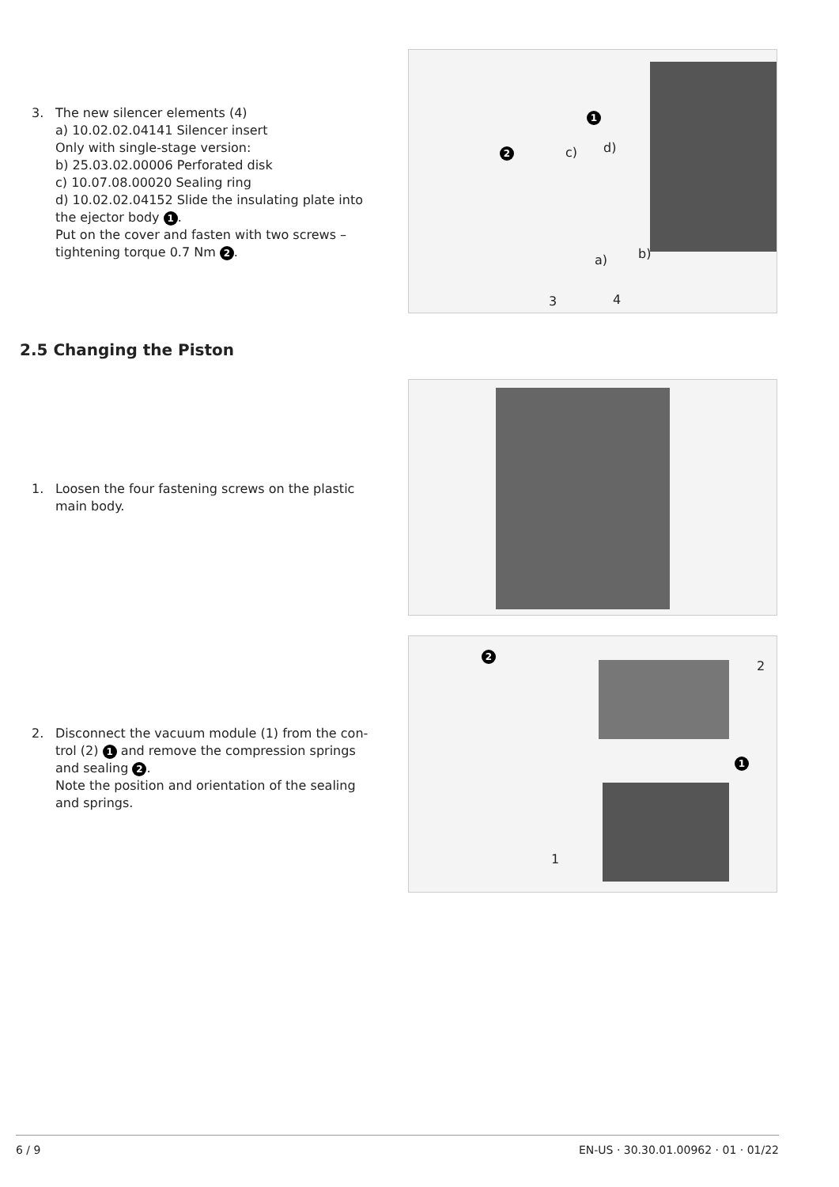3. The new silencer elements (4)
a) 10.02.02.04141 Silencer insert
Only with single-stage version:
b) 25.03.02.00006 Perforated disk
c) 10.07.08.00020 Sealing ring
d) 10.02.02.04152 Slide the insulating plate into the ejector body 1.
Put on the cover and fasten with two screws – tightening torque 0.7 Nm 2.
1
2 c) d)
a) b)
3 4
2.5 Changing the Piston
1. Loosen the four fastening screws on the plastic
main body.
2. Disconnect the vacuum module (1) from the con-
trol (2) 1 and remove the compression springs and sealing 2.
Note the position and orientation of the sealing and springs.
2
2
1
1
6 / 9 EN-US · 30.30.01.00962 · 01 · 01/22